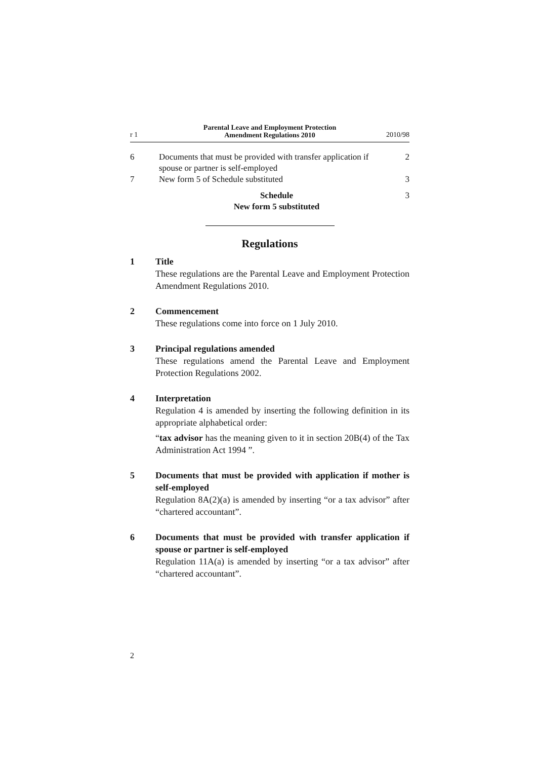r 1
Parental Leave and Employment Protection
Amendment Regulations 2010
2010/98
6 Documents that must be provided with transfer application if spouse or partner is self-employed
2
7 New form 5 of Schedule substituted
3
Schedule
New form 5 substituted
3
Regulations
1 Title
These regulations are the Parental Leave and Employment Protection Amendment Regulations 2010.
2 Commencement
These regulations come into force on 1 July 2010.
3 Principal regulations amended
These regulations amend the Parental Leave and Employment Protection Regulations 2002.
4 Interpretation
Regulation 4 is amended by inserting the following definition in its appropriate alphabetical order:
“tax advisor has the meaning given to it in section 20B(4) of the Tax Administration Act 1994 ”.
5 Documents that must be provided with application if mother is self-employed
Regulation 8A(2)(a) is amended by inserting “or a tax advisor” after “chartered accountant”.
6 Documents that must be provided with transfer application if spouse or partner is self-employed
Regulation 11A(a) is amended by inserting “or a tax advisor” after “chartered accountant”.
2